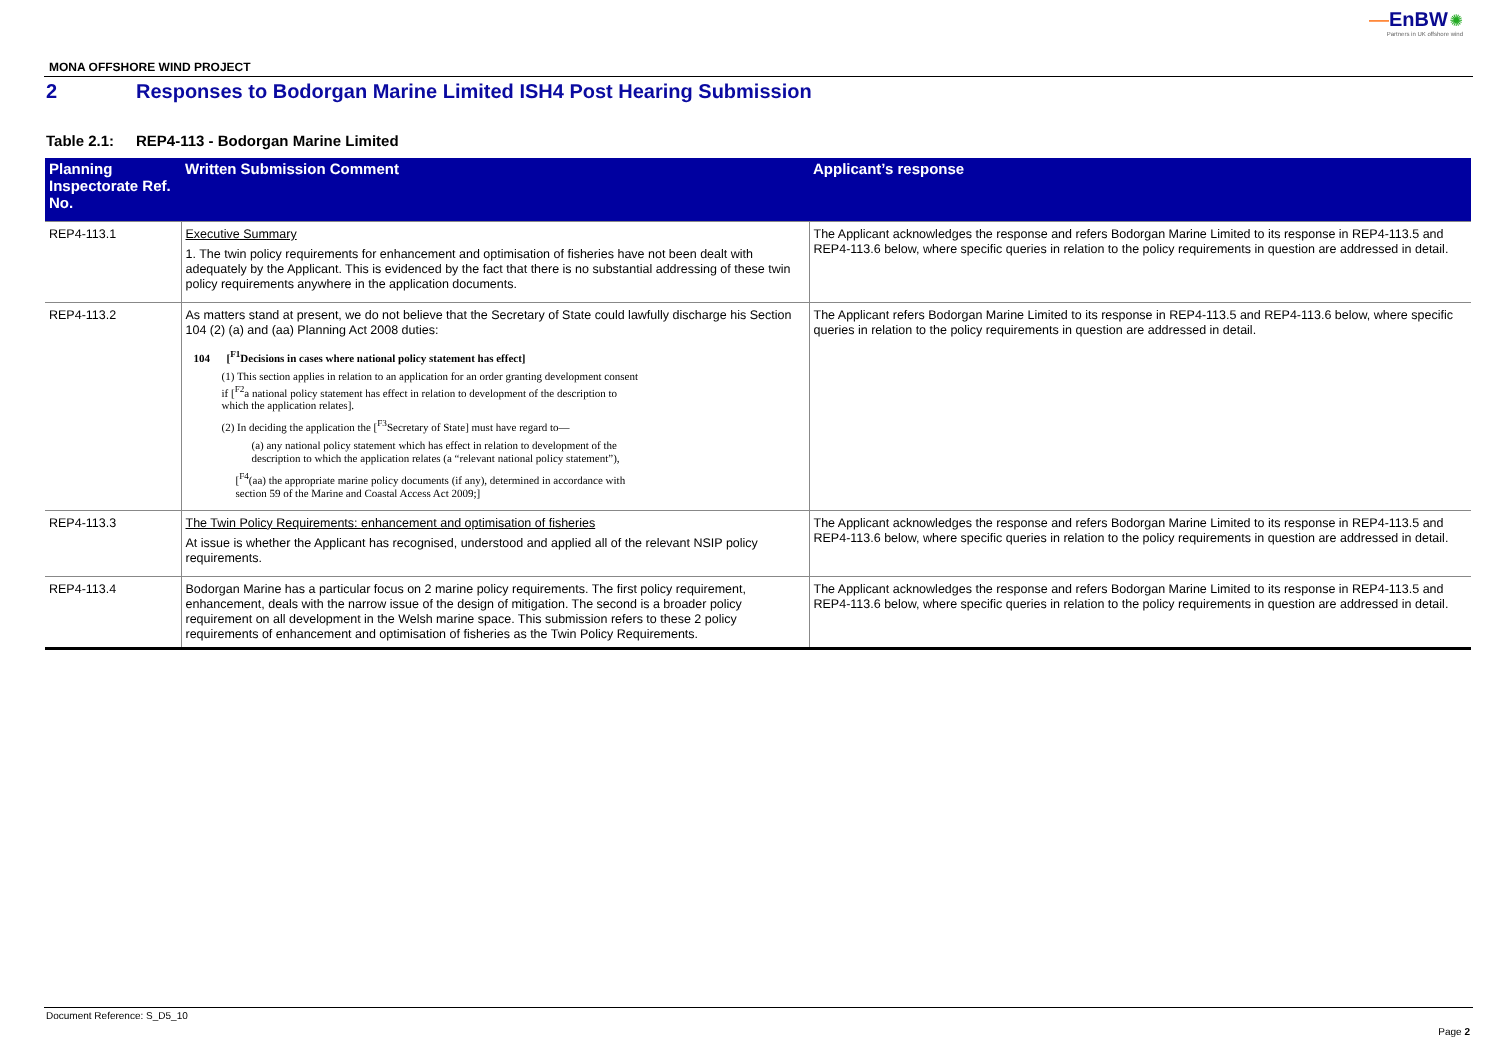MONA OFFSHORE WIND PROJECT
—EnBW ✺
Partners in UK offshore wind
2 Responses to Bodorgan Marine Limited ISH4 Post Hearing Submission
Table 2.1: REP4-113 - Bodorgan Marine Limited
| Planning Inspectorate Ref. No. | Written Submission Comment | Applicant’s response |
| --- | --- | --- |
| REP4-113.1 | Executive Summary 1. The twin policy requirements for enhancement and optimisation of fisheries have not been dealt with adequately by the Applicant. This is evidenced by the fact that there is no substantial addressing of these twin policy requirements anywhere in the application documents. | The Applicant acknowledges the response and refers Bodorgan Marine Limited to its response in REP4-113.5 and REP4-113.6 below, where specific queries in relation to the policy requirements in question are addressed in detail. |
| REP4-113.2 | As matters stand at present, we do not believe that the Secretary of State could lawfully discharge his Section 104 (2) (a) and (aa) Planning Act 2008 duties: 104 [<sup>F1</sup>Decisions in cases where national policy statement has effect] (1) This section applies in relation to an application for an order granting development consent if [<sup>F2</sup>a national policy statement has effect in relation to development of the description to which the application relates]. (2) In deciding the application the [<sup>F3</sup>Secretary of State] must have regard to— (a) any national policy statement which has effect in relation to development of the description to which the application relates (a “relevant national policy statement”), [<sup>F4</sup>(aa) the appropriate marine policy documents (if any), determined in accordance with section 59 of the Marine and Coastal Access Act 2009;] | The Applicant refers Bodorgan Marine Limited to its response in REP4-113.5 and REP4-113.6 below, where specific queries in relation to the policy requirements in question are addressed in detail. |
| REP4-113.3 | The Twin Policy Requirements: enhancement and optimisation of fisheries At issue is whether the Applicant has recognised, understood and applied all of the relevant NSIP policy requirements. | The Applicant acknowledges the response and refers Bodorgan Marine Limited to its response in REP4-113.5 and REP4-113.6 below, where specific queries in relation to the policy requirements in question are addressed in detail. |
| REP4-113.4 | Bodorgan Marine has a particular focus on 2 marine policy requirements. The first policy requirement, enhancement, deals with the narrow issue of the design of mitigation. The second is a broader policy requirement on all development in the Welsh marine space. This submission refers to these 2 policy requirements of enhancement and optimisation of fisheries as the Twin Policy Requirements. | The Applicant acknowledges the response and refers Bodorgan Marine Limited to its response in REP4-113.5 and REP4-113.6 below, where specific queries in relation to the policy requirements in question are addressed in detail. |
Document Reference: S_D5_10
Page 2